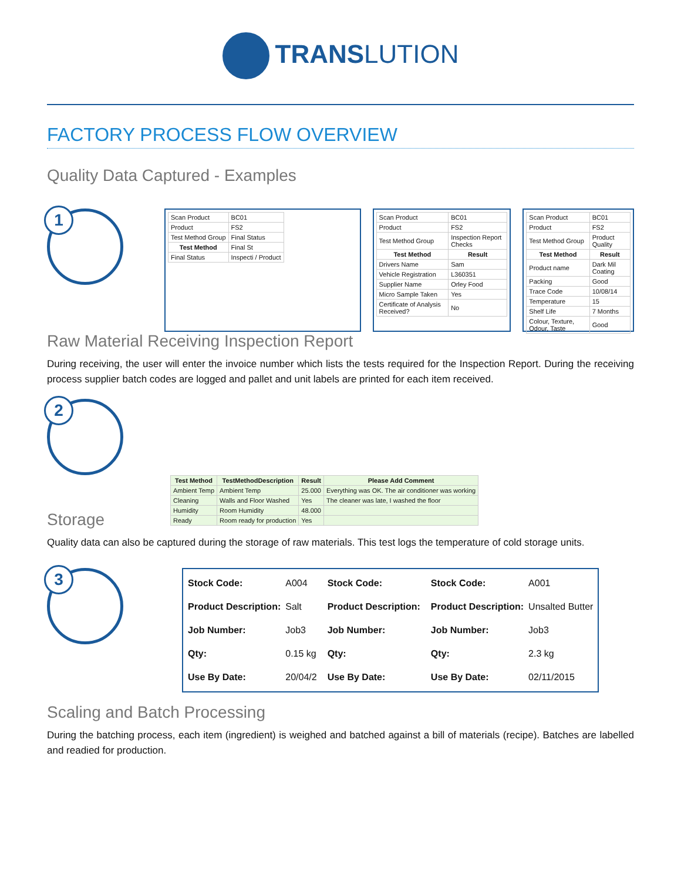TRANSLUTION
FACTORY PROCESS FLOW OVERVIEW
Quality Data Captured - Examples
1
| Scan Product | BC01 |
| Product | FS2 |
| Test Method Group | Final Status |
| Test Method | Final St |
| Final Status | Inspecti / Product |
| Scan Product | BC01 |
| Product | FS2 |
| Test Method Group | Inspection Report Checks |
| Test Method | Result |
| Drivers Name | Sam |
| Vehicle Registration | L360351 |
| Supplier Name | Orley Food |
| Micro Sample Taken | Yes |
| Certificate of Analysis Received? | No |
| Scan Product | BC01 |
| Product | FS2 |
| Test Method Group | Product Quality |
| Test Method | Result |
| Product name | Dark Mil Coating |
| Packing | Good |
| Trace Code | 10/08/14 |
| Temperature | 15 |
| Shelf Life | 7 Months |
| Colour, Texture, Odour, Taste | Good |
Raw Material Receiving Inspection Report
During receiving, the user will enter the invoice number which lists the tests required for the Inspection Report. During the receiving process supplier batch codes are logged and pallet and unit labels are printed for each item received.
2
| Test Method | TestMethodDescription | Result | Please Add Comment |
| --- | --- | --- | --- |
| Ambient Temp | Ambient Temp | 25.000 | Everything was OK. The air conditioner was working |
| Cleaning | Walls and Floor Washed | Yes | The cleaner was late, I washed the floor |
| Humidity | Room Humidity | 48.000 | |
| Ready | Room ready for production | Yes | |
Storage
Quality data can also be captured during the storage of raw materials. This test logs the temperature of cold storage units.
3
| Stock Code: | A004 |
| Product Description: | Salt |
| Job Number: | Job3 |
| Qty: | 0.15 kg |
| Use By Date: | 20/04/2 |
| Stock Code: |
| Product Description: |
| Job Number: |
| Qty: |
| Use By Date: |
| Stock Code: | A001 |
| Product Description: | Unsalted Butter |
| Job Number: | Job3 |
| Qty: | 2.3 kg |
| Use By Date: | 02/11/2015 |
Scaling and Batch Processing
During the batching process, each item (ingredient) is weighed and batched against a bill of materials (recipe). Batches are labelled and readied for production.